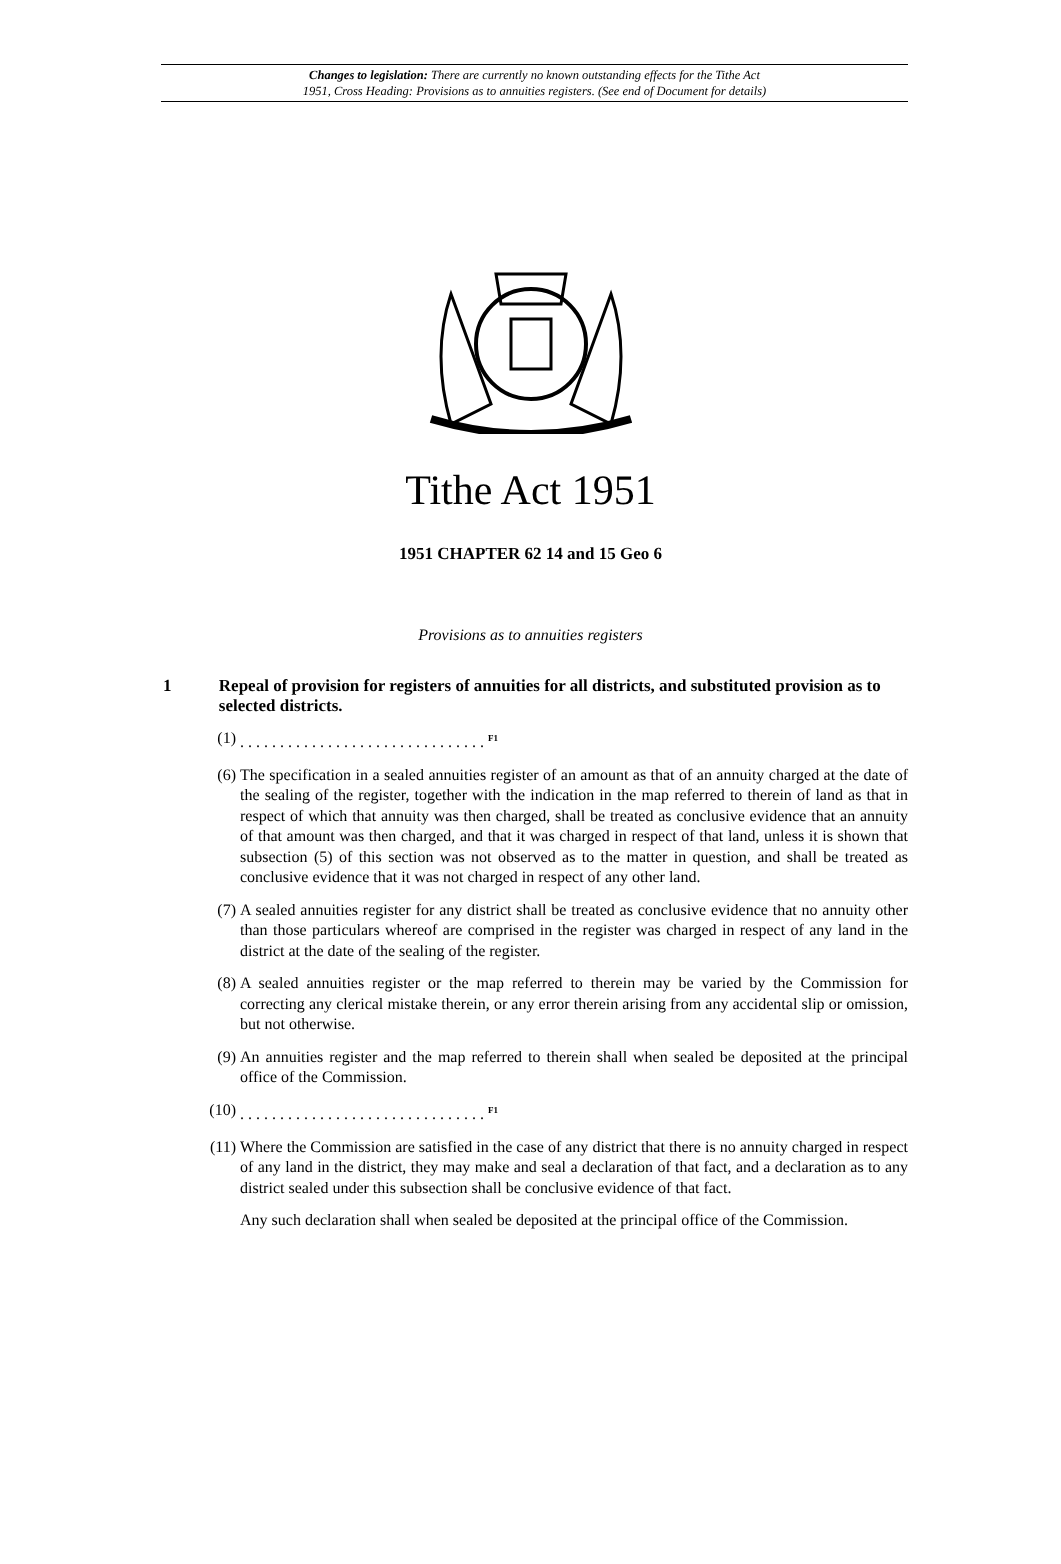Changes to legislation: There are currently no known outstanding effects for the Tithe Act
1951, Cross Heading: Provisions as to annuities registers. (See end of Document for details)
Tithe Act 1951
1951 CHAPTER 62 14 and 15 Geo 6
Provisions as to annuities registers
1 Repeal of provision for registers of annuities for all districts, and substituted provision as to selected districts.
(1). . . . . . . . . . . . . . . . . . . . . . . . . . . . . . . <sup>F1</sup>
(6) The specification in a sealed annuities register of an amount as that of an annuity charged at the date of the sealing of the register, together with the indication in the map referred to therein of land as that in respect of which that annuity was then charged, shall be treated as conclusive evidence that an annuity of that amount was then charged, and that it was charged in respect of that land, unless it is shown that subsection (5) of this section was not observed as to the matter in question, and shall be treated as conclusive evidence that it was not charged in respect of any other land.
(7) A sealed annuities register for any district shall be treated as conclusive evidence that no annuity other than those particulars whereof are comprised in the register was charged in respect of any land in the district at the date of the sealing of the register.
(8) A sealed annuities register or the map referred to therein may be varied by the Commission for correcting any clerical mistake therein, or any error therein arising from any accidental slip or omission, but not otherwise.
(9) An annuities register and the map referred to therein shall when sealed be deposited at the principal office of the Commission.
(10). . . . . . . . . . . . . . . . . . . . . . . . . . . . . . . <sup>F1</sup>
(11) Where the Commission are satisfied in the case of any district that there is no annuity charged in respect of any land in the district, they may make and seal a declaration of that fact, and a declaration as to any district sealed under this subsection shall be conclusive evidence of that fact.
Any such declaration shall when sealed be deposited at the principal office of the Commission.